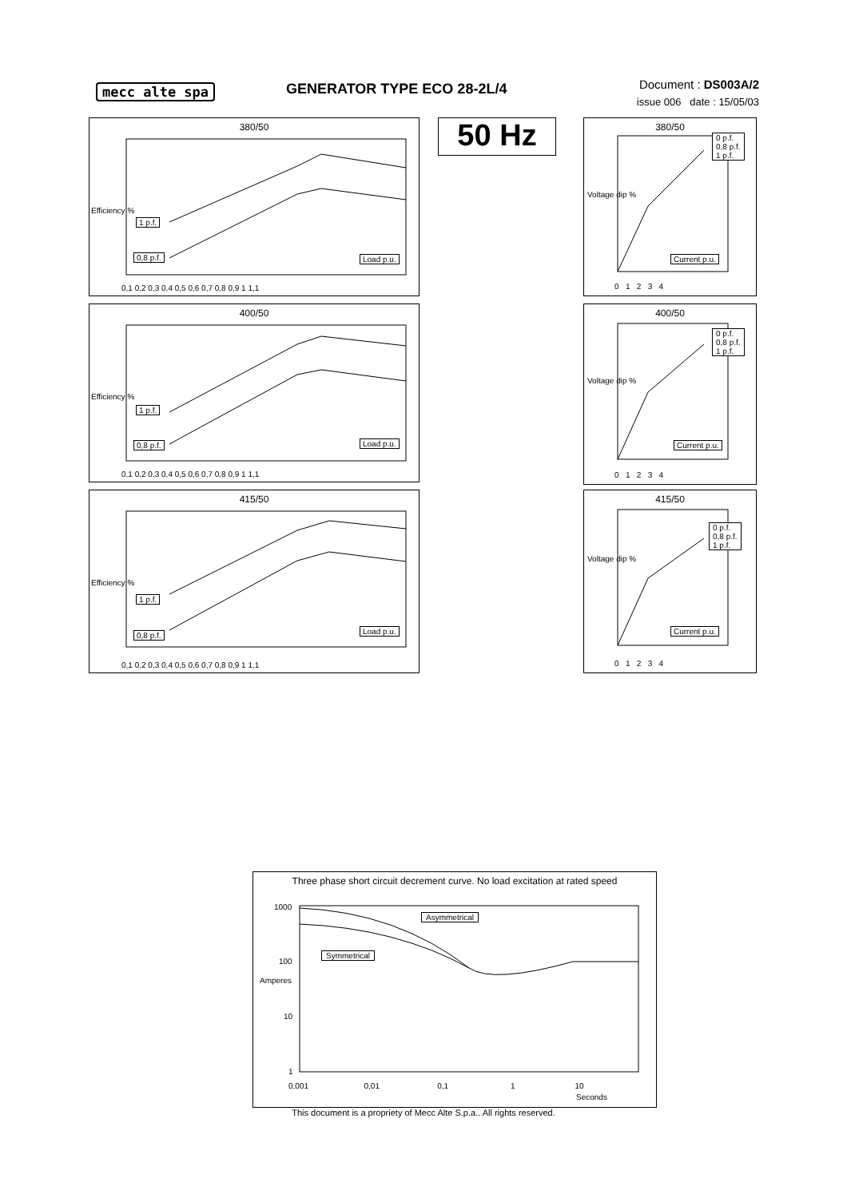mecc alte spa GENERATOR TYPE ECO 28-2L/4
Document : DS003A/2
issue 006 date : 15/05/03
50 Hz
380/50
Efficiency %
1 p.f.
0,8 p.f. Load p.u.
0,1 0,2 0,3 0,4 0,5 0,6 0,7 0,8 0,9 1 1,1
400/50
Efficiency %
1 p.f.
0,8 p.f. Load p.u.
0,1 0,2 0,3 0,4 0,5 0,6 0,7 0,8 0,9 1 1,1
415/50
Efficiency %
1 p.f.
0,8 p.f. Load p.u.
0,1 0,2 0,3 0,4 0,5 0,6 0,7 0,8 0,9 1 1,1
380/50
0 p.f.
0,8 p.f.
1 p.f.
Voltage dip %
Current p.u.
0 1 2 3 4
400/50
0 p.f.
0,8 p.f.
1 p.f.
Voltage dip %
Current p.u.
0 1 2 3 4
415/50
0 p.f.
0,8 p.f.
1 p.f.
Voltage dip %
Current p.u.
0 1 2 3 4
Three phase short circuit decrement curve. No load excitation at rated speed
Asymmetrical
Symmetrical
1000
100
10
1
Amperes
0,001 0,01 0,1 1 10
Seconds
This document is a propriety of Mecc Alte S.p.a.. All rights reserved.